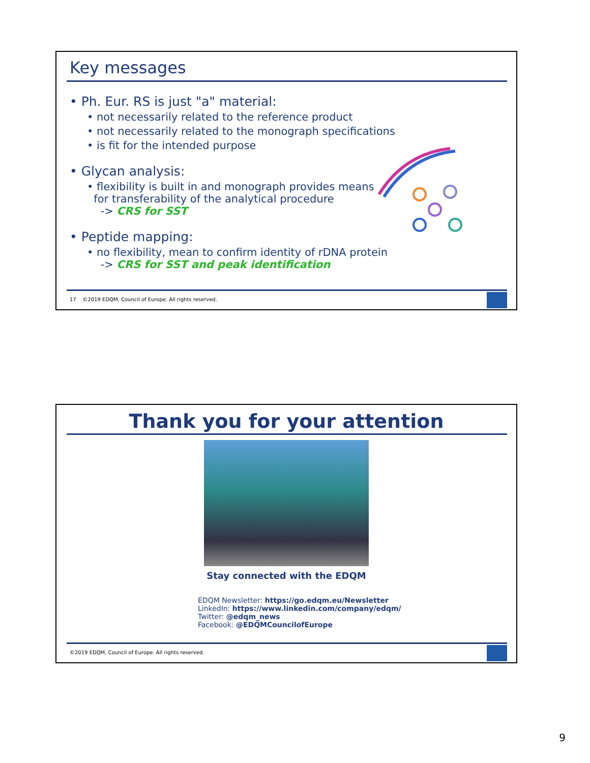Key messages
• Ph. Eur. RS is just "a" material:
• not necessarily related to the reference product
• not necessarily related to the monograph specifications
• is fit for the intended purpose
• Glycan analysis:
• flexibility is built in and monograph provides means
for transferability of the analytical procedure
-> CRS for SST
• Peptide mapping:
• no flexibility, mean to confirm identity of rDNA protein
-> CRS for SST and peak identification
17 ©2019 EDQM, Council of Europe. All rights reserved.
Thank you for your attention
Stay connected with the EDQM
EDQM Newsletter: https://go.edqm.eu/Newsletter
LinkedIn: https://www.linkedin.com/company/edqm/
Twitter: @edqm_news
Facebook: @EDQMCouncilofEurope
©2019 EDQM, Council of Europe. All rights reserved.
9